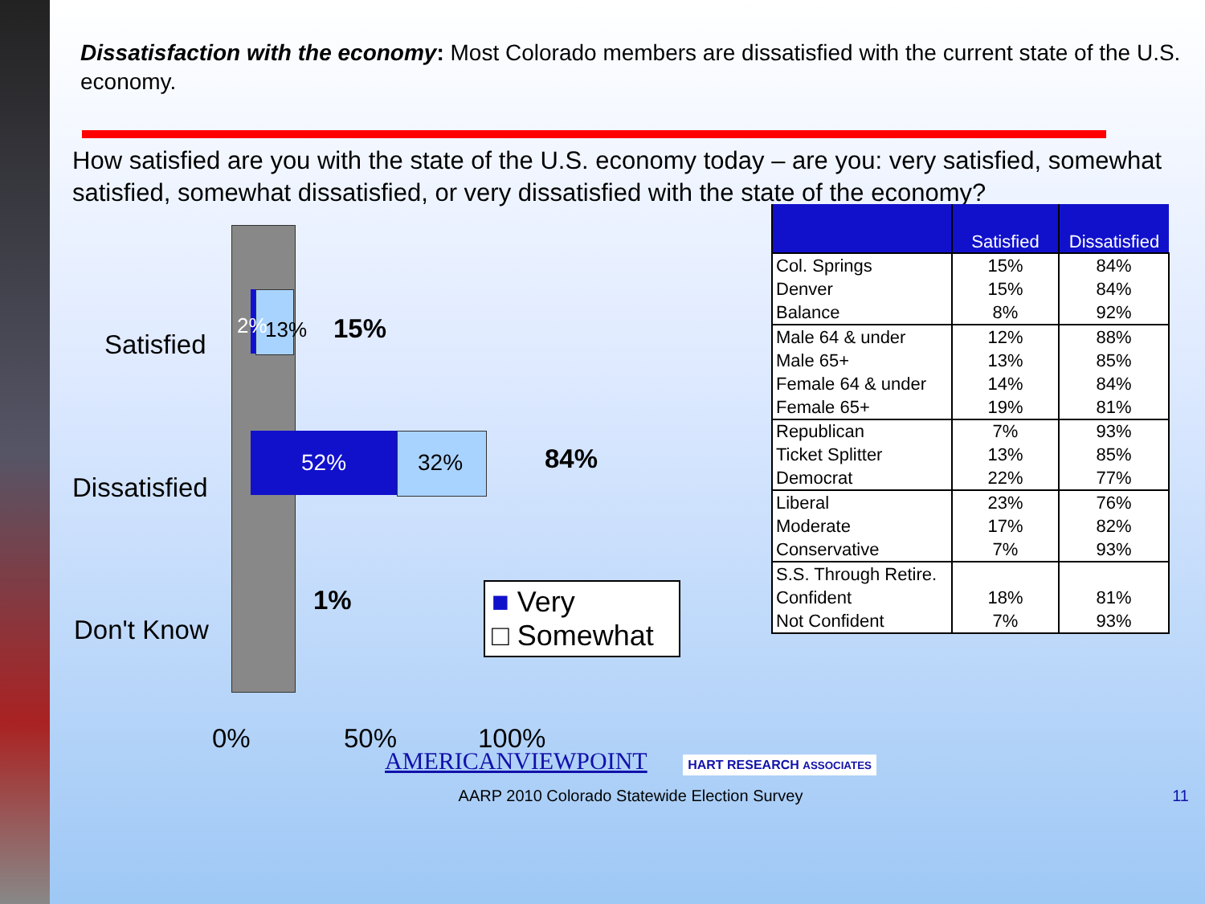Dissatisfaction with the economy: Most Colorado members are dissatisfied with the current state of the U.S. economy.
How satisfied are you with the state of the U.S. economy today – are you: very satisfied, somewhat satisfied, somewhat dissatisfied, or very dissatisfied with the state of the economy?
Satisfied
Dissatisfied
Don't Know
2% 13% 15%
52% 32% 84%
1%
■ Very
□ Somewhat
0% 50% 100%
| | Satisfied | Dissatisfied |
| --- | --- | --- |
| Col. Springs | 15% | 84% |
| Denver | 15% | 84% |
| Balance | 8% | 92% |
| Male 64 & under | 12% | 88% |
| Male 65+ | 13% | 85% |
| Female 64 & under | 14% | 84% |
| Female 65+ | 19% | 81% |
| Republican | 7% | 93% |
| Ticket Splitter | 13% | 85% |
| Democrat | 22% | 77% |
| Liberal | 23% | 76% |
| Moderate | 17% | 82% |
| Conservative | 7% | 93% |
| S.S. Through Retire. | | |
| Confident | 18% | 81% |
| Not Confident | 7% | 93% |
AMERICANVIEWPOINT HART RESEARCH ASSOCIATES
AARP 2010 Colorado Statewide Election Survey 11